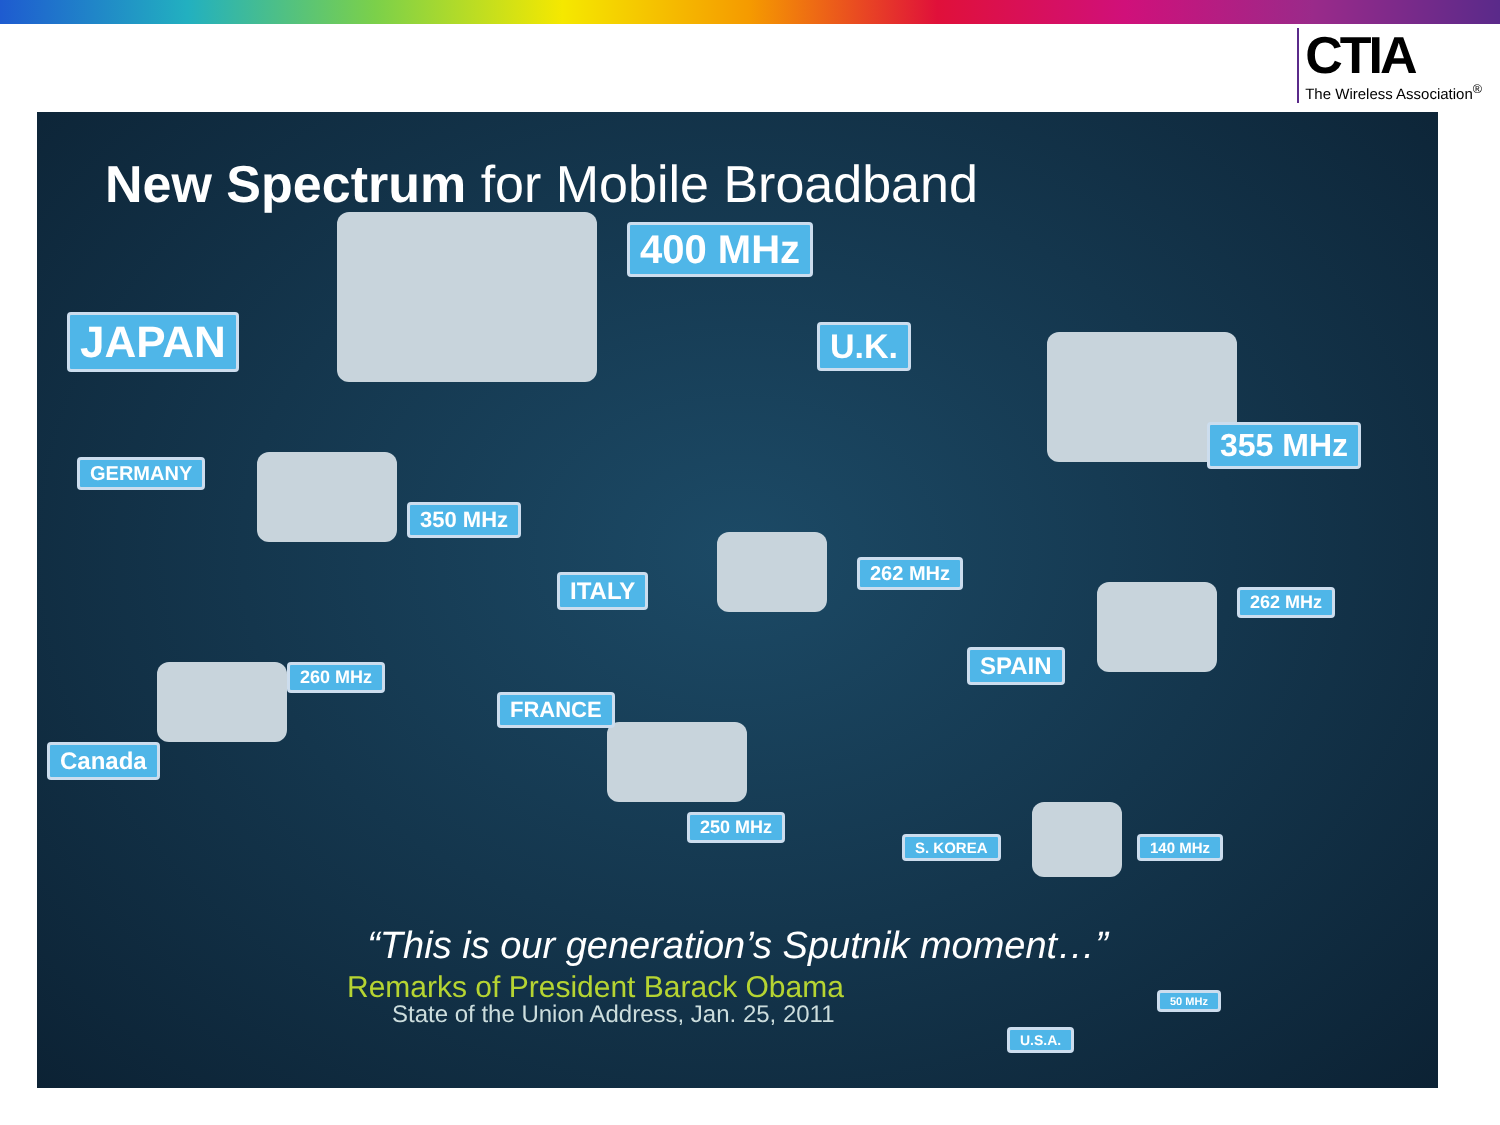CTIA
The Wireless Association<sup>®</sup>
New Spectrum for Mobile Broadband
JAPAN
400 MHz
U.K.
355 MHz
GERMANY
350 MHz
ITALY
262 MHz
SPAIN
262 MHz
Canada
260 MHz
FRANCE
250 MHz
S. KOREA 140 MHz
“This is our generation’s Sputnik moment…”
Remarks of President Barack Obama
State of the Union Address, Jan. 25, 2011
U.S.A.
50 MHz